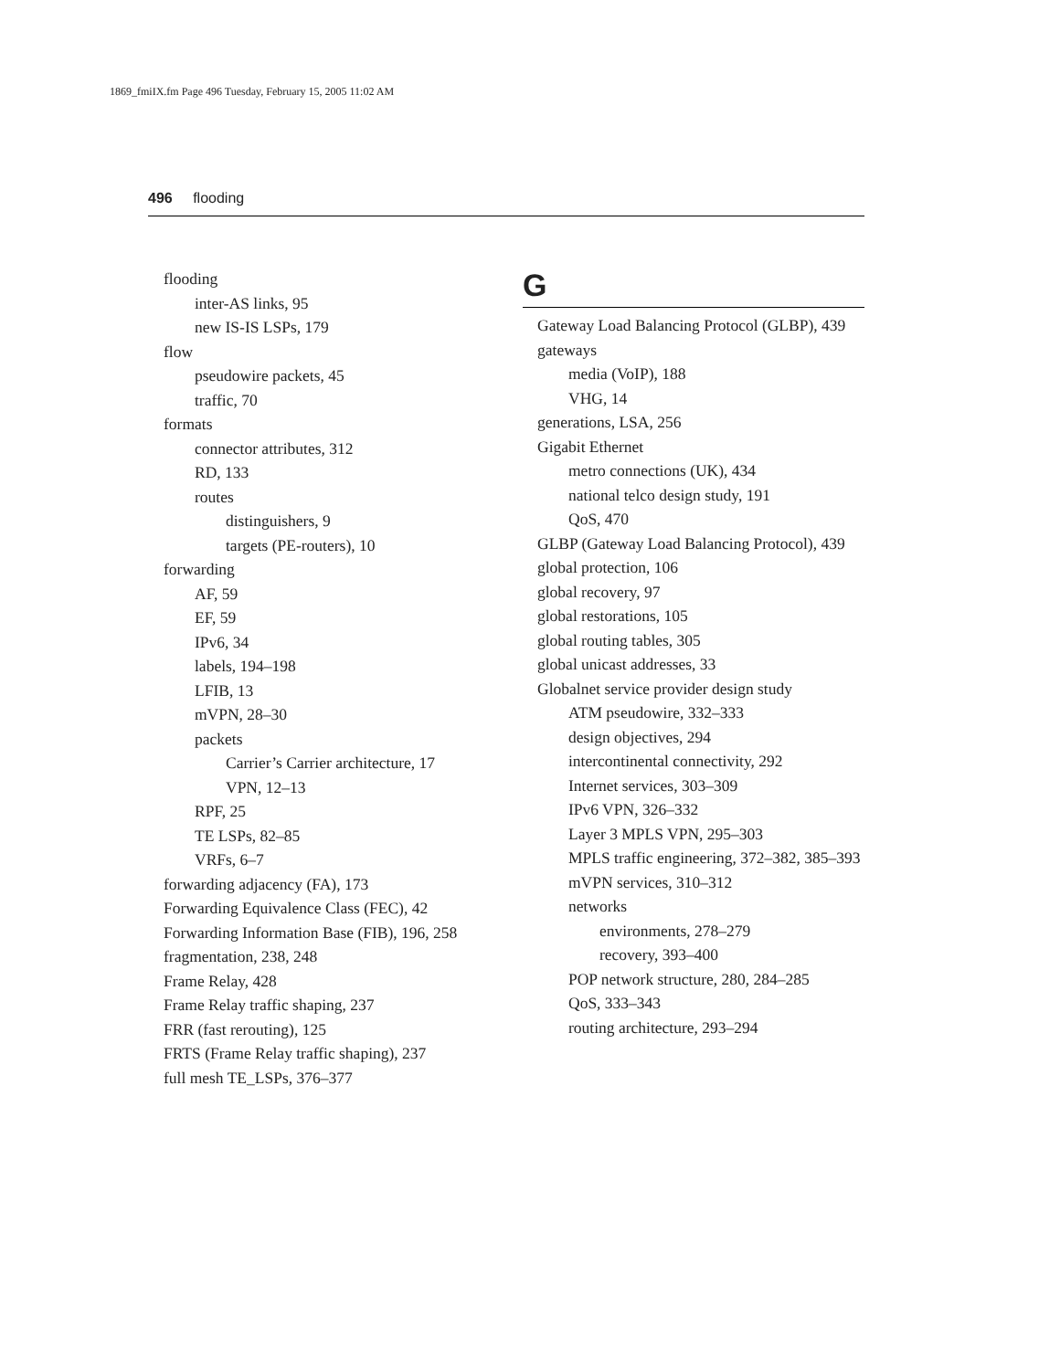1869_fmiIX.fm Page 496 Tuesday, February 15, 2005 11:02 AM
496 flooding
flooding
inter-AS links, 95
new IS-IS LSPs, 179
flow
pseudowire packets, 45
traffic, 70
formats
connector attributes, 312
RD, 133
routes
distinguishers, 9
targets (PE-routers), 10
forwarding
AF, 59
EF, 59
IPv6, 34
labels, 194–198
LFIB, 13
mVPN, 28–30
packets
Carrier’s Carrier architecture, 17
VPN, 12–13
RPF, 25
TE LSPs, 82–85
VRFs, 6–7
forwarding adjacency (FA), 173
Forwarding Equivalence Class (FEC), 42
Forwarding Information Base (FIB), 196, 258
fragmentation, 238, 248
Frame Relay, 428
Frame Relay traffic shaping, 237
FRR (fast rerouting), 125
FRTS (Frame Relay traffic shaping), 237
full mesh TE_LSPs, 376–377
G
Gateway Load Balancing Protocol (GLBP), 439
gateways
media (VoIP), 188
VHG, 14
generations, LSA, 256
Gigabit Ethernet
metro connections (UK), 434
national telco design study, 191
QoS, 470
GLBP (Gateway Load Balancing Protocol), 439
global protection, 106
global recovery, 97
global restorations, 105
global routing tables, 305
global unicast addresses, 33
Globalnet service provider design study
ATM pseudowire, 332–333
design objectives, 294
intercontinental connectivity, 292
Internet services, 303–309
IPv6 VPN, 326–332
Layer 3 MPLS VPN, 295–303
MPLS traffic engineering, 372–382, 385–393
mVPN services, 310–312
networks
environments, 278–279
recovery, 393–400
POP network structure, 280, 284–285
QoS, 333–343
routing architecture, 293–294